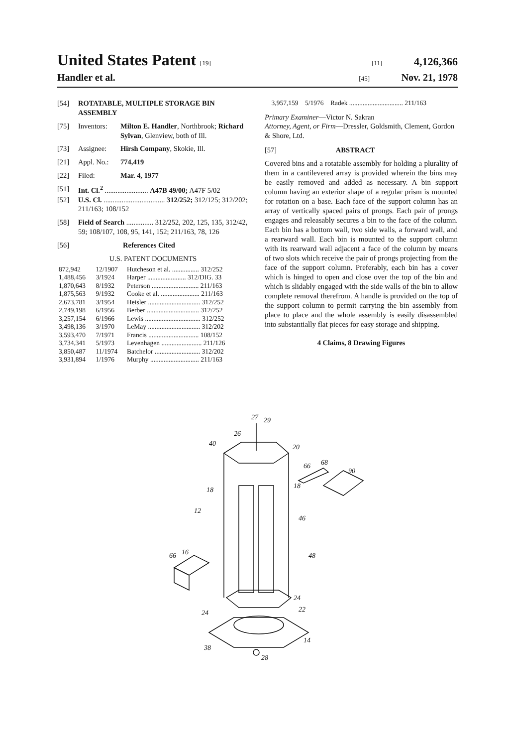United States Patent [19] [11] 4,126,366
Handler et al. [45] Nov. 21, 1978
[54] ROTATABLE, MULTIPLE STORAGE BIN ASSEMBLY
[75] Inventors: Milton E. Handler, Northbrook; Richard Sylvan, Glenview, both of Ill.
[73] Assignee: Hirsh Company, Skokie, Ill.
[21] Appl. No.: 774,419
[22] Filed: Mar. 4, 1977
[51] Int. Cl.<sup>2</sup> ........................ A47B 49/00; A47F 5/02
[52] U.S. Cl. .................................. 312/252; 312/125; 312/202; 211/163; 108/152
[58] Field of Search ............... 312/252, 202, 125, 135, 312/42, 59; 108/107, 108, 95, 141, 152; 211/163, 78, 126
[56] References Cited
U.S. PATENT DOCUMENTS
| 872,942 | 12/1907 | Hutcheson et al. ................ 312/252 |
| 1,488,456 | 3/1924 | Harper ....................... 312/DIG. 33 |
| 1,870,643 | 8/1932 | Peterson ............................ 211/163 |
| 1,875,563 | 9/1932 | Cooke et al. ....................... 211/163 |
| 2,673,781 | 3/1954 | Heisler ............................... 312/252 |
| 2,749,198 | 6/1956 | Berber ............................... 312/252 |
| 3,257,154 | 6/1966 | Lewis ................................. 312/252 |
| 3,498,136 | 3/1970 | LeMay ............................... 312/202 |
| 3,593,470 | 7/1971 | Francis .............................. 108/152 |
| 3,734,341 | 5/1973 | Levenhagen ........................ 211/126 |
| 3,850,487 | 11/1974 | Batchelor ........................... 312/202 |
| 3,931,894 | 1/1976 | Murphy ............................. 211/163 |
3,957,159 5/1976 Radek ................................ 211/163
Primary Examiner—Victor N. Sakran
Attorney, Agent, or Firm—Dressler, Goldsmith, Clement, Gordon & Shore, Ltd.
[57] ABSTRACT
Covered bins and a rotatable assembly for holding a plurality of them in a cantilevered array is provided wherein the bins may be easily removed and added as necessary. A bin support column having an exterior shape of a regular prism is mounted for rotation on a base. Each face of the support column has an array of vertically spaced pairs of prongs. Each pair of prongs engages and releasably secures a bin to the face of the column. Each bin has a bottom wall, two side walls, a forward wall, and a rearward wall. Each bin is mounted to the support column with its rearward wall adjacent a face of the column by means of two slots which receive the pair of prongs projecting from the face of the support column. Preferably, each bin has a cover which is hinged to open and close over the top of the bin and which is slidably engaged with the side walls of the bin to allow complete removal therefrom. A handle is provided on the top of the support column to permit carrying the bin assembly from place to place and the whole assembly is easily disassembled into substantially flat pieces for easy storage and shipping.
4 Claims, 8 Drawing Figures
27
29
26
40
20
18
18
12
46
48
66
16
66
68
90
24
22
24
14
38
28